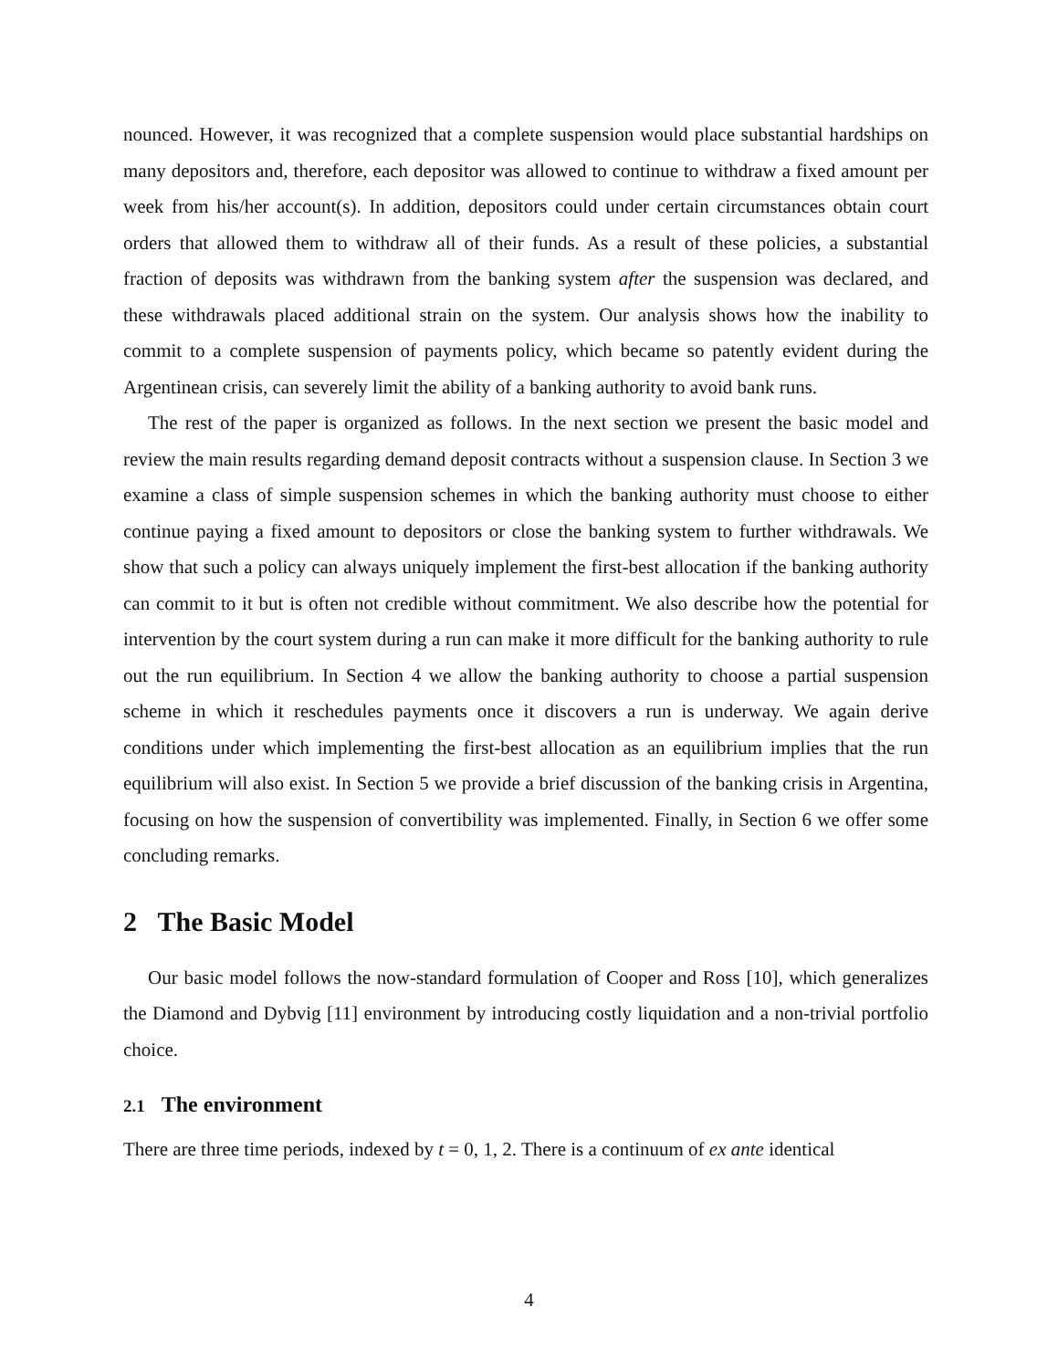nounced. However, it was recognized that a complete suspension would place substantial hardships on many depositors and, therefore, each depositor was allowed to continue to withdraw a fixed amount per week from his/her account(s). In addition, depositors could under certain circumstances obtain court orders that allowed them to withdraw all of their funds. As a result of these policies, a substantial fraction of deposits was withdrawn from the banking system after the suspension was declared, and these withdrawals placed additional strain on the system. Our analysis shows how the inability to commit to a complete suspension of payments policy, which became so patently evident during the Argentinean crisis, can severely limit the ability of a banking authority to avoid bank runs.
The rest of the paper is organized as follows. In the next section we present the basic model and review the main results regarding demand deposit contracts without a suspension clause. In Section 3 we examine a class of simple suspension schemes in which the banking authority must choose to either continue paying a fixed amount to depositors or close the banking system to further withdrawals. We show that such a policy can always uniquely implement the first-best allocation if the banking authority can commit to it but is often not credible without commitment. We also describe how the potential for intervention by the court system during a run can make it more difficult for the banking authority to rule out the run equilibrium. In Section 4 we allow the banking authority to choose a partial suspension scheme in which it reschedules payments once it discovers a run is underway. We again derive conditions under which implementing the first-best allocation as an equilibrium implies that the run equilibrium will also exist. In Section 5 we provide a brief discussion of the banking crisis in Argentina, focusing on how the suspension of convertibility was implemented. Finally, in Section 6 we offer some concluding remarks.
2 The Basic Model
Our basic model follows the now-standard formulation of Cooper and Ross [10], which generalizes the Diamond and Dybvig [11] environment by introducing costly liquidation and a non-trivial portfolio choice.
2.1 The environment
There are three time periods, indexed by t = 0, 1, 2. There is a continuum of ex ante identical
4